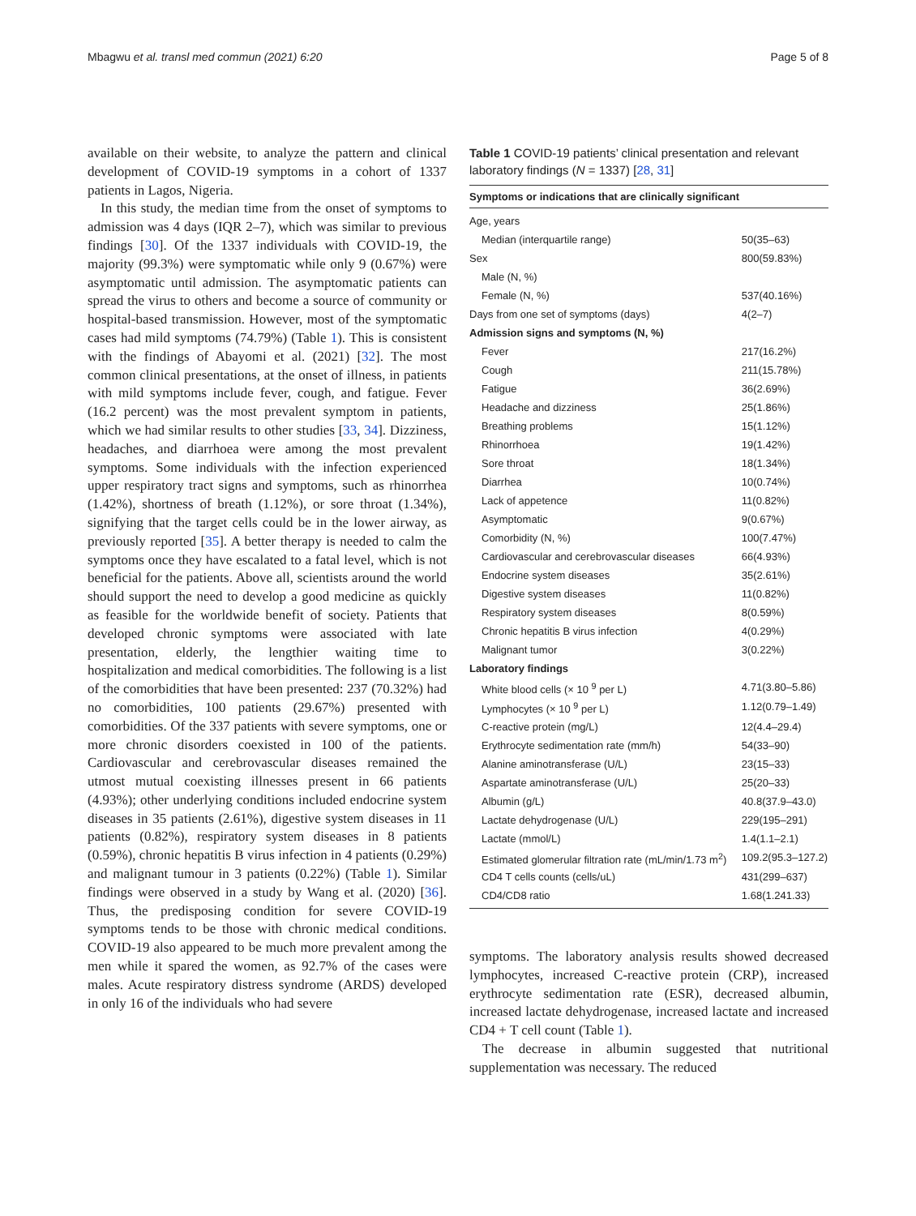Mbagwu et al. transl med commun (2021) 6:20 Page 5 of 8
available on their website, to analyze the pattern and clinical development of COVID-19 symptoms in a cohort of 1337 patients in Lagos, Nigeria.
In this study, the median time from the onset of symptoms to admission was 4 days (IQR 2–7), which was similar to previous findings [30]. Of the 1337 individuals with COVID-19, the majority (99.3%) were symptomatic while only 9 (0.67%) were asymptomatic until admission. The asymptomatic patients can spread the virus to others and become a source of community or hospital-based transmission. However, most of the symptomatic cases had mild symptoms (74.79%) (Table 1). This is consistent with the findings of Abayomi et al. (2021) [32]. The most common clinical presentations, at the onset of illness, in patients with mild symptoms include fever, cough, and fatigue. Fever (16.2 percent) was the most prevalent symptom in patients, which we had similar results to other studies [33, 34]. Dizziness, headaches, and diarrhoea were among the most prevalent symptoms. Some individuals with the infection experienced upper respiratory tract signs and symptoms, such as rhinorrhea (1.42%), shortness of breath (1.12%), or sore throat (1.34%), signifying that the target cells could be in the lower airway, as previously reported [35]. A better therapy is needed to calm the symptoms once they have escalated to a fatal level, which is not beneficial for the patients. Above all, scientists around the world should support the need to develop a good medicine as quickly as feasible for the worldwide benefit of society. Patients that developed chronic symptoms were associated with late presentation, elderly, the lengthier waiting time to hospitalization and medical comorbidities. The following is a list of the comorbidities that have been presented: 237 (70.32%) had no comorbidities, 100 patients (29.67%) presented with comorbidities. Of the 337 patients with severe symptoms, one or more chronic disorders coexisted in 100 of the patients. Cardiovascular and cerebrovascular diseases remained the utmost mutual coexisting illnesses present in 66 patients (4.93%); other underlying conditions included endocrine system diseases in 35 patients (2.61%), digestive system diseases in 11 patients (0.82%), respiratory system diseases in 8 patients (0.59%), chronic hepatitis B virus infection in 4 patients (0.29%) and malignant tumour in 3 patients (0.22%) (Table 1). Similar findings were observed in a study by Wang et al. (2020) [36]. Thus, the predisposing condition for severe COVID-19 symptoms tends to be those with chronic medical conditions. COVID-19 also appeared to be much more prevalent among the men while it spared the women, as 92.7% of the cases were males. Acute respiratory distress syndrome (ARDS) developed in only 16 of the individuals who had severe
Table 1 COVID-19 patients’ clinical presentation and relevant laboratory findings (N = 1337) [28, 31]
| Symptoms or indications that are clinically significant | |
| --- | --- |
| Age, years | |
| Median (interquartile range) | 50(35–63) |
| Sex | 800(59.83%) |
| Male (N, %) | |
| Female (N, %) | 537(40.16%) |
| Days from one set of symptoms (days) | 4(2–7) |
| Admission signs and symptoms (N, %) | |
| Fever | 217(16.2%) |
| Cough | 211(15.78%) |
| Fatigue | 36(2.69%) |
| Headache and dizziness | 25(1.86%) |
| Breathing problems | 15(1.12%) |
| Rhinorrhoea | 19(1.42%) |
| Sore throat | 18(1.34%) |
| Diarrhea | 10(0.74%) |
| Lack of appetence | 11(0.82%) |
| Asymptomatic | 9(0.67%) |
| Comorbidity (N, %) | 100(7.47%) |
| Cardiovascular and cerebrovascular diseases | 66(4.93%) |
| Endocrine system diseases | 35(2.61%) |
| Digestive system diseases | 11(0.82%) |
| Respiratory system diseases | 8(0.59%) |
| Chronic hepatitis B virus infection | 4(0.29%) |
| Malignant tumor | 3(0.22%) |
| Laboratory findings | |
| White blood cells (× 10 <sup>9</sup> per L) | 4.71(3.80–5.86) |
| Lymphocytes (× 10 <sup>9</sup> per L) | 1.12(0.79–1.49) |
| C-reactive protein (mg/L) | 12(4.4–29.4) |
| Erythrocyte sedimentation rate (mm/h) | 54(33–90) |
| Alanine aminotransferase (U/L) | 23(15–33) |
| Aspartate aminotransferase (U/L) | 25(20–33) |
| Albumin (g/L) | 40.8(37.9–43.0) |
| Lactate dehydrogenase (U/L) | 229(195–291) |
| Lactate (mmol/L) | 1.4(1.1–2.1) |
| Estimated glomerular filtration rate (mL/min/1.73 m<sup>2</sup>) | 109.2(95.3–127.2) |
| CD4 T cells counts (cells/uL) | 431(299–637) |
| CD4/CD8 ratio | 1.68(1.241.33) |
symptoms. The laboratory analysis results showed decreased lymphocytes, increased C-reactive protein (CRP), increased erythrocyte sedimentation rate (ESR), decreased albumin, increased lactate dehydrogenase, increased lactate and increased CD4 + T cell count (Table 1).
The decrease in albumin suggested that nutritional supplementation was necessary. The reduced